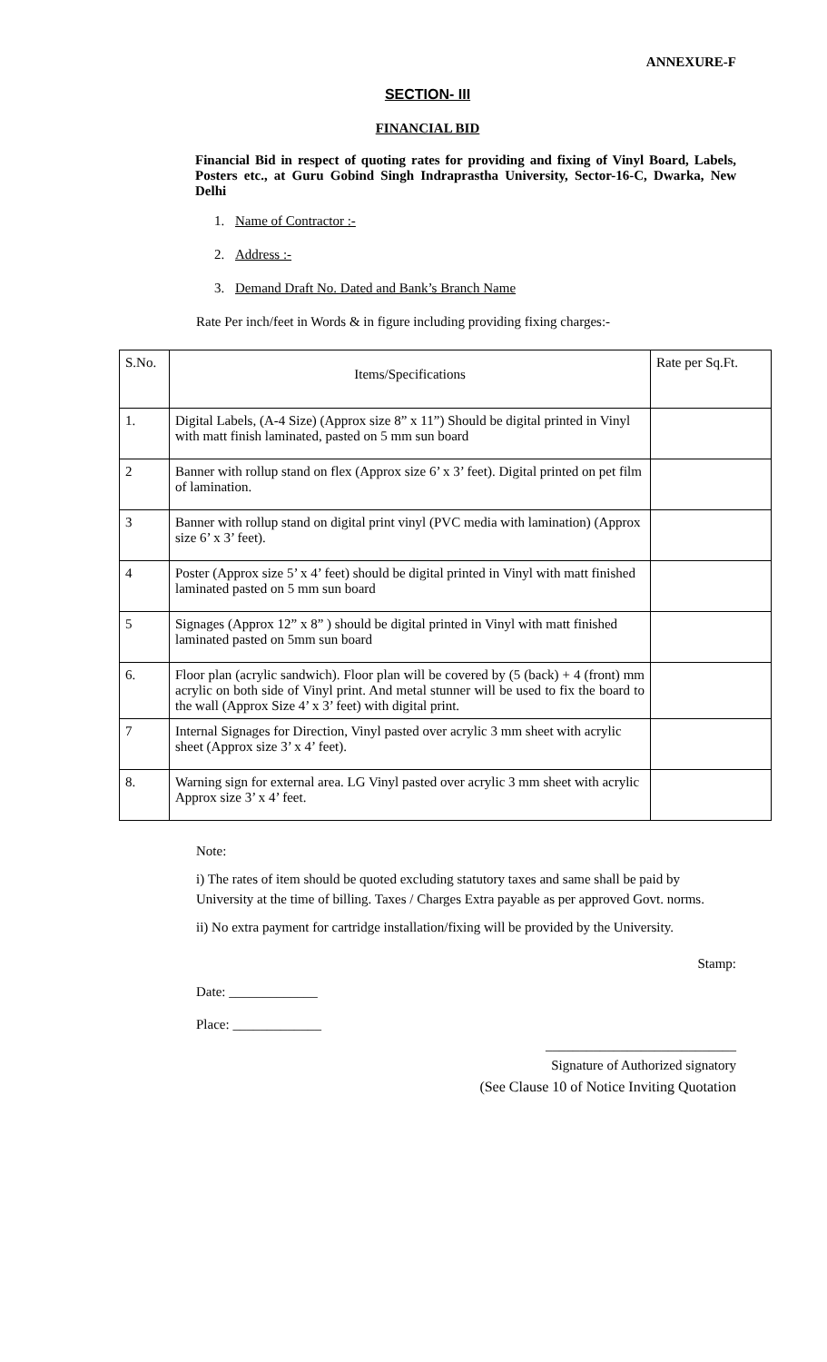ANNEXURE-F
SECTION- III
FINANCIAL BID
Financial Bid in respect of quoting rates for providing and fixing of Vinyl Board, Labels, Posters etc., at Guru Gobind Singh Indraprastha University, Sector-16-C, Dwarka, New Delhi
1. Name of Contractor :-
2. Address :-
3. Demand Draft No. Dated and Bank’s Branch Name
Rate Per inch/feet in Words & in figure including providing fixing charges:-
| S.No. | Items/Specifications | Rate per Sq.Ft. |
| --- | --- | --- |
| 1. | Digital Labels, (A-4 Size) (Approx size 8” x 11”) Should be digital printed in Vinyl with matt finish laminated, pasted on 5 mm sun board | |
| 2 | Banner with rollup stand on flex (Approx size 6’ x 3’ feet). Digital printed on pet film of lamination. | |
| 3 | Banner with rollup stand on digital print vinyl (PVC media with lamination) (Approx size 6’ x 3’ feet). | |
| 4 | Poster (Approx size 5’ x 4’ feet) should be digital printed in Vinyl with matt finished laminated pasted on 5 mm sun board | |
| 5 | Signages (Approx 12” x 8” ) should be digital printed in Vinyl with matt finished laminated pasted on 5mm sun board | |
| 6. | Floor plan (acrylic sandwich). Floor plan will be covered by (5 (back) + 4 (front) mm acrylic on both side of Vinyl print. And metal stunner will be used to fix the board to the wall (Approx Size 4’ x 3’ feet) with digital print. | |
| 7 | Internal Signages for Direction, Vinyl pasted over acrylic 3 mm sheet with acrylic sheet (Approx size 3’ x 4’ feet). | |
| 8. | Warning sign for external area. LG Vinyl pasted over acrylic 3 mm sheet with acrylic Approx size 3’ x 4’ feet. | |
Note:
i) The rates of item should be quoted excluding statutory taxes and same shall be paid by University at the time of billing. Taxes / Charges Extra payable as per approved Govt. norms.
ii) No extra payment for cartridge installation/fixing will be provided by the University.
Stamp:
Date: _____________
Place: _____________
____________________________
Signature of Authorized signatory
(See Clause 10 of Notice Inviting Quotation